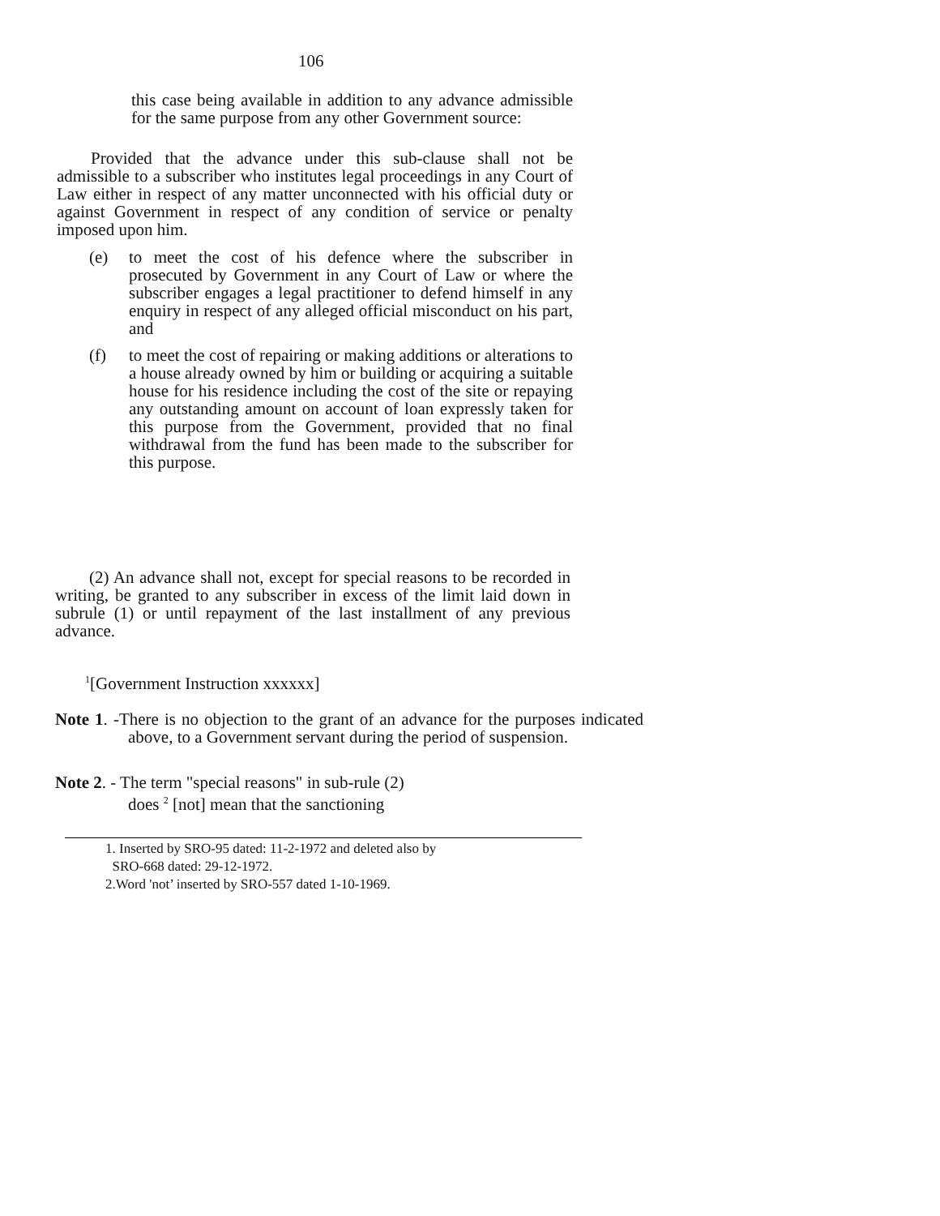106
this case being available in addition to any advance admissible for the same purpose from any other Government source:
Provided that the advance under this sub-clause shall not be admissible to a subscriber who institutes legal proceedings in any Court of Law either in respect of any matter unconnected with his official duty or against Government in respect of any condition of service or penalty imposed upon him.
(e) to meet the cost of his defence where the subscriber in prosecuted by Government in any Court of Law or where the subscriber engages a legal practitioner to defend himself in any enquiry in respect of any alleged official misconduct on his part, and
(f) to meet the cost of repairing or making additions or alterations to a house already owned by him or building or acquiring a suitable house for his residence including the cost of the site or repaying any outstanding amount on account of loan expressly taken for this purpose from the Government, provided that no final withdrawal from the fund has been made to the subscriber for this purpose.
(2) An advance shall not, except for special reasons to be recorded in writing, be granted to any subscriber in excess of the limit laid down in subrule (1) or until repayment of the last installment of any previous advance.
<sup>1</sup> [Government Instruction xxxxxx]
Note 1. -There is no objection to the grant of an advance for the purposes indicated above, to a Government servant during the period of suspension.
Note 2. - The term "special reasons" in sub-rule (2)
does <sup>2</sup> [not] mean that the sanctioning
1. Inserted by SRO-95 dated: 11-2-1972 and deleted also by
SRO-668 dated: 29-12-1972.
2.Word 'not’ inserted by SRO-557 dated 1-10-1969.